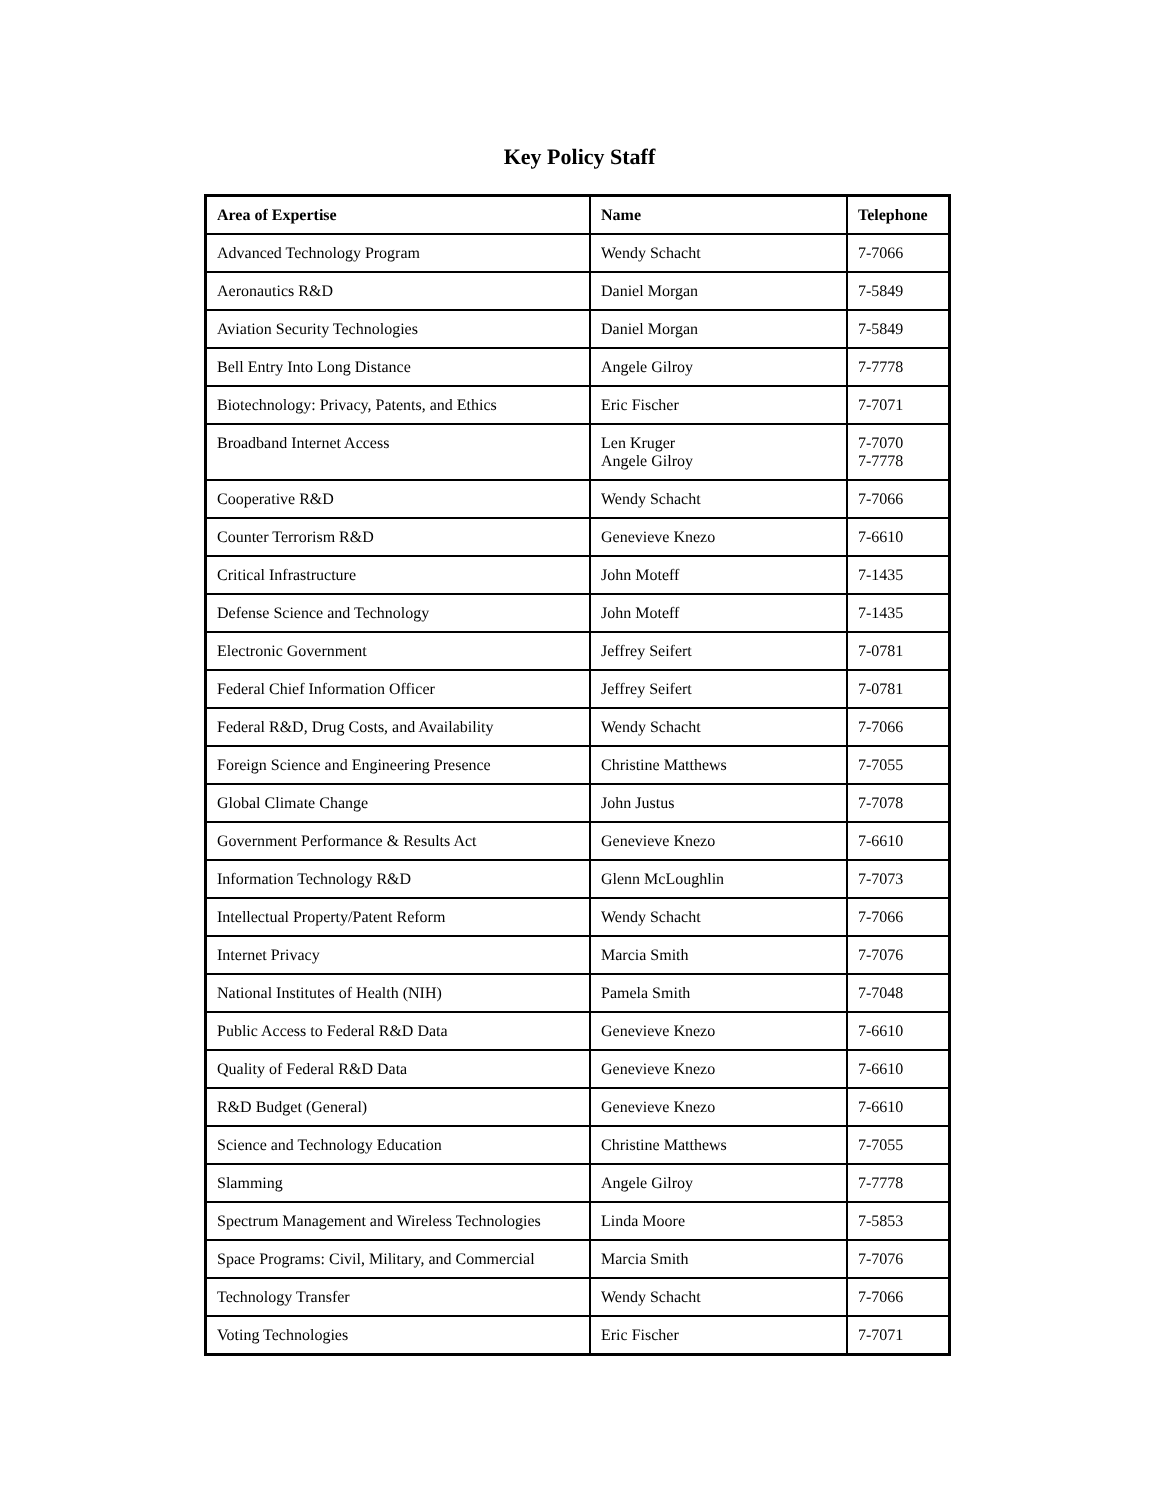Key Policy Staff
| Area of Expertise | Name | Telephone |
| --- | --- | --- |
| Advanced Technology Program | Wendy Schacht | 7-7066 |
| Aeronautics R&D | Daniel Morgan | 7-5849 |
| Aviation Security Technologies | Daniel Morgan | 7-5849 |
| Bell Entry Into Long Distance | Angele Gilroy | 7-7778 |
| Biotechnology: Privacy, Patents, and Ethics | Eric Fischer | 7-7071 |
| Broadband Internet Access | Len Kruger Angele Gilroy | 7-7070 7-7778 |
| Cooperative R&D | Wendy Schacht | 7-7066 |
| Counter Terrorism R&D | Genevieve Knezo | 7-6610 |
| Critical Infrastructure | John Moteff | 7-1435 |
| Defense Science and Technology | John Moteff | 7-1435 |
| Electronic Government | Jeffrey Seifert | 7-0781 |
| Federal Chief Information Officer | Jeffrey Seifert | 7-0781 |
| Federal R&D, Drug Costs, and Availability | Wendy Schacht | 7-7066 |
| Foreign Science and Engineering Presence | Christine Matthews | 7-7055 |
| Global Climate Change | John Justus | 7-7078 |
| Government Performance & Results Act | Genevieve Knezo | 7-6610 |
| Information Technology R&D | Glenn McLoughlin | 7-7073 |
| Intellectual Property/Patent Reform | Wendy Schacht | 7-7066 |
| Internet Privacy | Marcia Smith | 7-7076 |
| National Institutes of Health (NIH) | Pamela Smith | 7-7048 |
| Public Access to Federal R&D Data | Genevieve Knezo | 7-6610 |
| Quality of Federal R&D Data | Genevieve Knezo | 7-6610 |
| R&D Budget (General) | Genevieve Knezo | 7-6610 |
| Science and Technology Education | Christine Matthews | 7-7055 |
| Slamming | Angele Gilroy | 7-7778 |
| Spectrum Management and Wireless Technologies | Linda Moore | 7-5853 |
| Space Programs: Civil, Military, and Commercial | Marcia Smith | 7-7076 |
| Technology Transfer | Wendy Schacht | 7-7066 |
| Voting Technologies | Eric Fischer | 7-7071 |